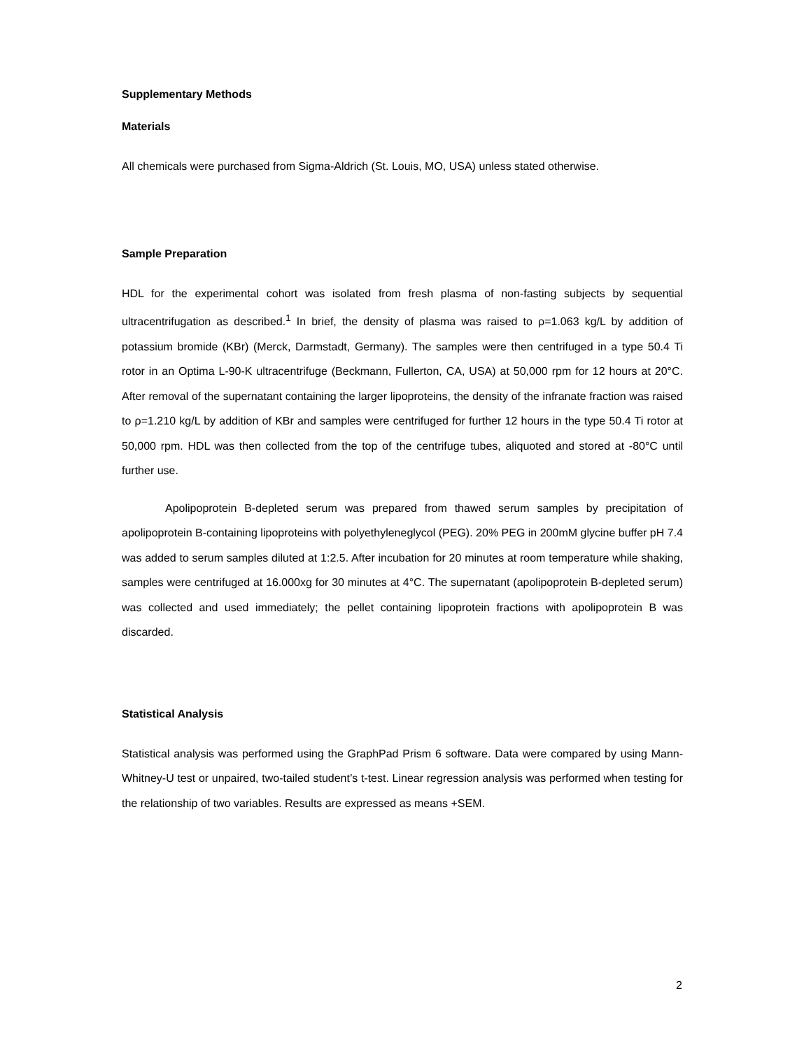Supplementary Methods
Materials
All chemicals were purchased from Sigma-Aldrich (St. Louis, MO, USA) unless stated otherwise.
Sample Preparation
HDL for the experimental cohort was isolated from fresh plasma of non-fasting subjects by sequential ultracentrifugation as described.<sup>1</sup> In brief, the density of plasma was raised to ρ=1.063 kg/L by addition of potassium bromide (KBr) (Merck, Darmstadt, Germany). The samples were then centrifuged in a type 50.4 Ti rotor in an Optima L-90-K ultracentrifuge (Beckmann, Fullerton, CA, USA) at 50,000 rpm for 12 hours at 20°C. After removal of the supernatant containing the larger lipoproteins, the density of the infranate fraction was raised to ρ=1.210 kg/L by addition of KBr and samples were centrifuged for further 12 hours in the type 50.4 Ti rotor at 50,000 rpm. HDL was then collected from the top of the centrifuge tubes, aliquoted and stored at -80°C until further use.
Apolipoprotein B-depleted serum was prepared from thawed serum samples by precipitation of apolipoprotein B-containing lipoproteins with polyethyleneglycol (PEG). 20% PEG in 200mM glycine buffer pH 7.4 was added to serum samples diluted at 1:2.5. After incubation for 20 minutes at room temperature while shaking, samples were centrifuged at 16.000xg for 30 minutes at 4°C. The supernatant (apolipoprotein B-depleted serum) was collected and used immediately; the pellet containing lipoprotein fractions with apolipoprotein B was discarded.
Statistical Analysis
Statistical analysis was performed using the GraphPad Prism 6 software. Data were compared by using Mann-Whitney-U test or unpaired, two-tailed student’s t-test. Linear regression analysis was performed when testing for the relationship of two variables. Results are expressed as means +SEM.
2